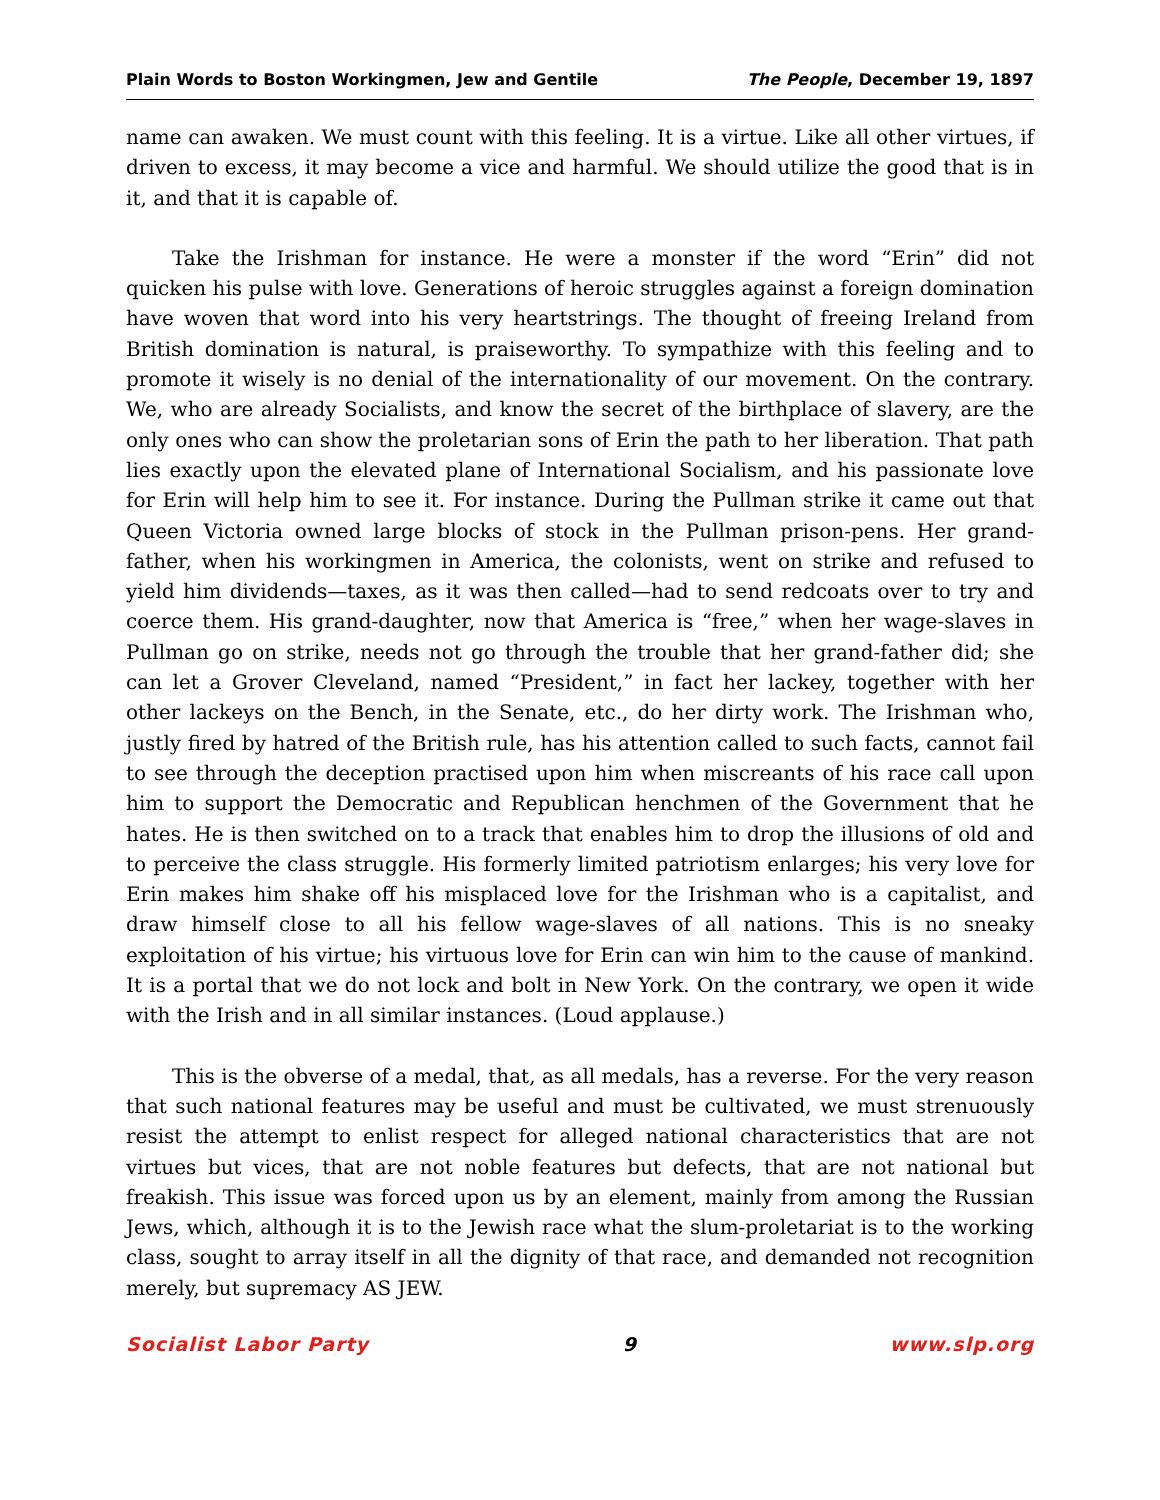Plain Words to Boston Workingmen, Jew and Gentile The People, December 19, 1897
name can awaken. We must count with this feeling. It is a virtue. Like all other virtues, if driven to excess, it may become a vice and harmful. We should utilize the good that is in it, and that it is capable of.
Take the Irishman for instance. He were a monster if the word “Erin” did not quicken his pulse with love. Generations of heroic struggles against a foreign domination have woven that word into his very heartstrings. The thought of freeing Ireland from British domination is natural, is praiseworthy. To sympathize with this feeling and to promote it wisely is no denial of the internationality of our movement. On the contrary. We, who are already Socialists, and know the secret of the birthplace of slavery, are the only ones who can show the proletarian sons of Erin the path to her liberation. That path lies exactly upon the elevated plane of International Socialism, and his passionate love for Erin will help him to see it. For instance. During the Pullman strike it came out that Queen Victoria owned large blocks of stock in the Pullman prison-pens. Her grand-father, when his workingmen in America, the colonists, went on strike and refused to yield him dividends—taxes, as it was then called—had to send redcoats over to try and coerce them. His grand-daughter, now that America is “free,” when her wage-slaves in Pullman go on strike, needs not go through the trouble that her grand-father did; she can let a Grover Cleveland, named “President,” in fact her lackey, together with her other lackeys on the Bench, in the Senate, etc., do her dirty work. The Irishman who, justly fired by hatred of the British rule, has his attention called to such facts, cannot fail to see through the deception practised upon him when miscreants of his race call upon him to support the Democratic and Republican henchmen of the Government that he hates. He is then switched on to a track that enables him to drop the illusions of old and to perceive the class struggle. His formerly limited patriotism enlarges; his very love for Erin makes him shake off his misplaced love for the Irishman who is a capitalist, and draw himself close to all his fellow wage-slaves of all nations. This is no sneaky exploitation of his virtue; his virtuous love for Erin can win him to the cause of mankind. It is a portal that we do not lock and bolt in New York. On the contrary, we open it wide with the Irish and in all similar instances. (Loud applause.)
This is the obverse of a medal, that, as all medals, has a reverse. For the very reason that such national features may be useful and must be cultivated, we must strenuously resist the attempt to enlist respect for alleged national characteristics that are not virtues but vices, that are not noble features but defects, that are not national but freakish. This issue was forced upon us by an element, mainly from among the Russian Jews, which, although it is to the Jewish race what the slum-proletariat is to the working class, sought to array itself in all the dignity of that race, and demanded not recognition merely, but supremacy AS JEW.
Socialist Labor Party 9 www.slp.org